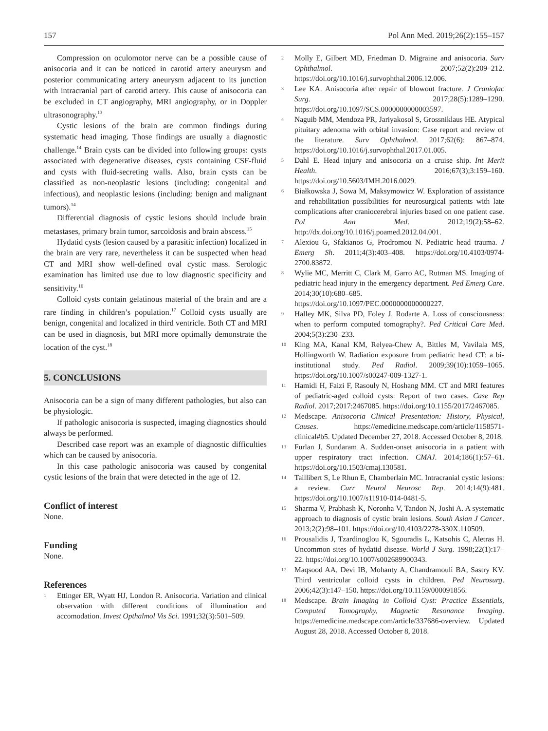157 Pol Ann Med. 2019;26(2):155–157
Compression on oculomotor nerve can be a possible cause of anisocoria and it can be noticed in carotid artery aneurysm and posterior communicating artery aneurysm adjacent to its junction with intracranial part of carotid artery. This cause of anisocoria can be excluded in CT angiography, MRI angiography, or in Doppler ultrasonography.<sup>13</sup>
Cystic lesions of the brain are common findings during systematic head imaging. Those findings are usually a diagnostic challenge.<sup>14</sup> Brain cysts can be divided into following groups: cysts associated with degenerative diseases, cysts containing CSF-fluid and cysts with fluid-secreting walls. Also, brain cysts can be classified as non-neoplastic lesions (including: congenital and infectious), and neoplastic lesions (including: benign and malignant tumors).<sup>14</sup>
Differential diagnosis of cystic lesions should include brain metastases, primary brain tumor, sarcoidosis and brain abscess.<sup>15</sup>
Hydatid cysts (lesion caused by a parasitic infection) localized in the brain are very rare, nevertheless it can be suspected when head CT and MRI show well-defined oval cystic mass. Serologic examination has limited use due to low diagnostic specificity and sensitivity.<sup>16</sup>
Colloid cysts contain gelatinous material of the brain and are a rare finding in children’s population.<sup>17</sup> Colloid cysts usually are benign, congenital and localized in third ventricle. Both CT and MRI can be used in diagnosis, but MRI more optimally demonstrate the location of the cyst.<sup>18</sup>
5. CONCLUSIONS
Anisocoria can be a sign of many different pathologies, but also can be physiologic.
If pathologic anisocoria is suspected, imaging diagnostics should always be performed.
Described case report was an example of diagnostic difficulties which can be caused by anisocoria.
In this case pathologic anisocoria was caused by congenital cystic lesions of the brain that were detected in the age of 12.
Conflict of interest
None.
Funding
None.
References
<sup>1</sup>
Ettinger ER, Wyatt HJ, London R. Anisocoria. Variation and clinical observation with different conditions of illumination and accomodation. Invest Opthalmol Vis Sci. 1991;32(3):501–509.
<sup>2</sup>
Molly E, Gilbert MD, Friedman D. Migraine and anisocoria. Surv Ophthalmol. 2007;52(2):209–212. https://doi.org/10.1016/j.survophthal.2006.12.006.
<sup>3</sup>
Lee KA. Anisocoria after repair of blowout fracture. J Craniofac Surg. 2017;28(5):1289–1290. https://doi.org/10.1097/SCS.0000000000003597.
<sup>4</sup>
Naguib MM, Mendoza PR, Jariyakosol S, Grossniklaus HE. Atypical pituitary adenoma with orbital invasion: Case report and review of the literature. Surv Ophthalmol. 2017;62(6): 867–874. https://doi.org/10.1016/j.survophthal.2017.01.005.
<sup>5</sup>
Dahl E. Head injury and anisocoria on a cruise ship. Int Merit Health. 2016;67(3);3:159–160. https://doi.org/10.5603/IMH.2016.0029.
<sup>6</sup>
Białkowska J, Sowa M, Maksymowicz W. Exploration of assistance and rehabilitation possibilities for neurosurgical patients with late complications after craniocerebral injuries based on one patient case. Pol Ann Med. 2012;19(2):58–62. http://dx.doi.org/10.1016/j.poamed.2012.04.001.
<sup>7</sup>
Alexiou G, Sfakianos G, Prodromou N. Pediatric head trauma. J Emerg Sh. 2011;4(3):403–408. https://doi.org/10.4103/0974-2700.83872.
<sup>8</sup>
Wylie MC, Merritt C, Clark M, Garro AC, Rutman MS. Imaging of pediatric head injury in the emergency department. Ped Emerg Care. 2014;30(10):680–685. https://doi.org/10.1097/PEC.0000000000000227.
<sup>9</sup>
Halley MK, Silva PD, Foley J, Rodarte A. Loss of consciousness: when to perform computed tomography?. Ped Critical Care Med. 2004;5(3):230–233.
<sup>10</sup>
King MA, Kanal KM, Relyea-Chew A, Bittles M, Vavilala MS, Hollingworth W. Radiation exposure from pediatric head CT: a bi-institutional study. Ped Radiol. 2009;39(10):1059–1065. https://doi.org/10.1007/s00247-009-1327-1.
<sup>11</sup>
Hamidi H, Faizi F, Rasouly N, Hoshang MM. CT and MRI features of pediatric-aged colloid cysts: Report of two cases. Case Rep Radiol. 2017;2017:2467085. https://doi.org/10.1155/2017/2467085.
<sup>12</sup>
Medscape. Anisocoria Clinical Presentation: History, Physical, Causes. https://emedicine.medscape.com/article/1158571-clinical#b5. Updated December 27, 2018. Accessed October 8, 2018.
<sup>13</sup>
Furlan J, Sundaram A. Sudden-onset anisocoria in a patient with upper respiratory tract infection. CMAJ. 2014;186(1):57–61. https://doi.org/10.1503/cmaj.130581.
<sup>14</sup>
Taillibert S, Le Rhun E, Chamberlain MC. Intracranial cystic lesions: a review. Curr Neurol Neurosc Rep. 2014;14(9):481. https://doi.org/10.1007/s11910-014-0481-5.
<sup>15</sup>
Sharma V, Prabhash K, Noronha V, Tandon N, Joshi A. A systematic approach to diagnosis of cystic brain lesions. South Asian J Cancer. 2013;2(2):98–101. https://doi.org/10.4103/2278-330X.110509.
<sup>16</sup>
Prousalidis J, Tzardinoglou K, Sgouradis L, Katsohis C, Aletras H. Uncommon sites of hydatid disease. World J Surg. 1998;22(1):17–22. https://doi.org/10.1007/s002689900343.
<sup>17</sup>
Maqsood AA, Devi IB, Mohanty A, Chandramouli BA, Sastry KV. Third ventricular colloid cysts in children. Ped Neurosurg. 2006;42(3):147–150. https://doi.org/10.1159/000091856.
<sup>18</sup>
Medscape. Brain Imaging in Colloid Cyst: Practice Essentials, Computed Tomography, Magnetic Resonance Imaging. https://emedicine.medscape.com/article/337686-overview. Updated August 28, 2018. Accessed October 8, 2018.